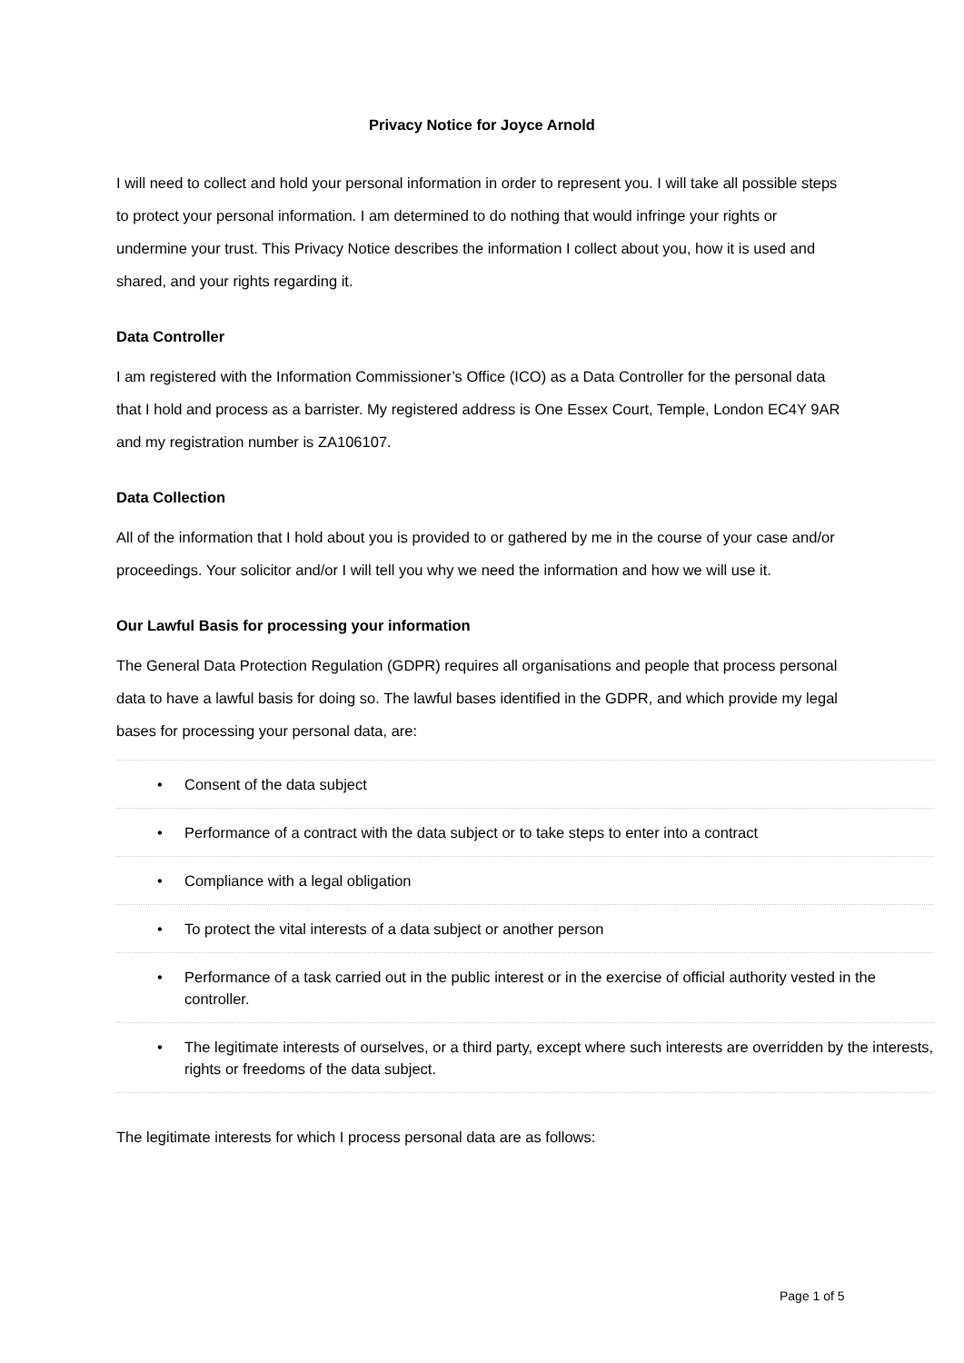Privacy Notice for Joyce Arnold
I will need to collect and hold your personal information in order to represent you. I will take all possible steps to protect your personal information. I am determined to do nothing that would infringe your rights or undermine your trust. This Privacy Notice describes the information I collect about you, how it is used and shared, and your rights regarding it.
Data Controller
I am registered with the Information Commissioner’s Office (ICO) as a Data Controller for the personal data that I hold and process as a barrister. My registered address is One Essex Court, Temple, London EC4Y 9AR and my registration number is ZA106107.
Data Collection
All of the information that I hold about you is provided to or gathered by me in the course of your case and/or proceedings. Your solicitor and/or I will tell you why we need the information and how we will use it.
Our Lawful Basis for processing your information
The General Data Protection Regulation (GDPR) requires all organisations and people that process personal data to have a lawful basis for doing so. The lawful bases identified in the GDPR, and which provide my legal bases for processing your personal data, are:
• Consent of the data subject
• Performance of a contract with the data subject or to take steps to enter into a contract
• Compliance with a legal obligation
• To protect the vital interests of a data subject or another person
• Performance of a task carried out in the public interest or in the exercise of official authority vested in the controller.
• The legitimate interests of ourselves, or a third party, except where such interests are overridden by the interests, rights or freedoms of the data subject.
The legitimate interests for which I process personal data are as follows:
Page 1 of 5